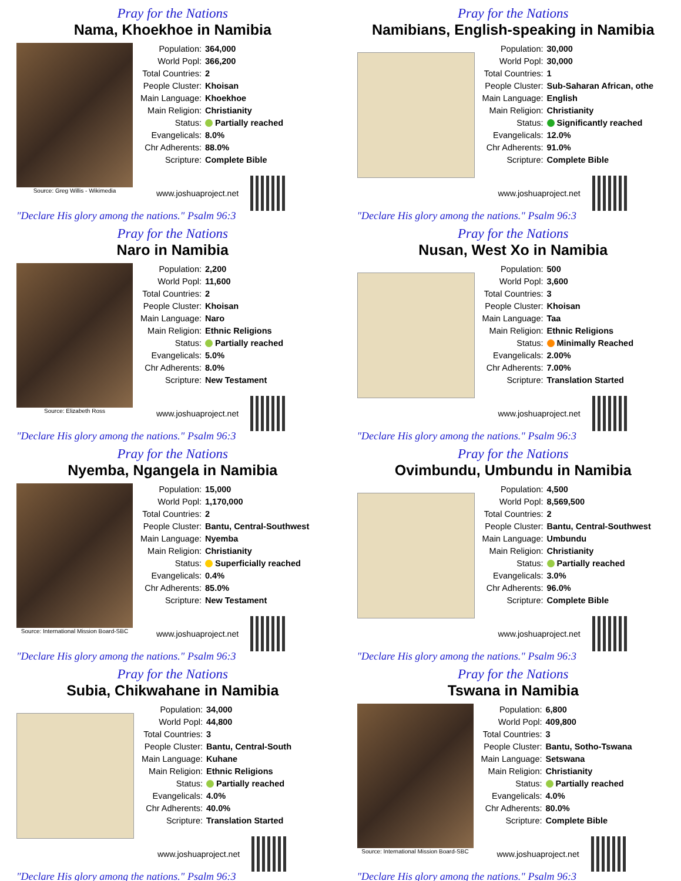Pray for the Nations
Nama, Khoekhoe in Namibia
Source: Greg Willis - Wikimedia
| Population: | 364,000 |
| World Popl: | 366,200 |
| Total Countries: | 2 |
| People Cluster: | Khoisan |
| Main Language: | Khoekhoe |
| Main Religion: | Christianity |
| Status: | Partially reached |
| Evangelicals: | 8.0% |
| Chr Adherents: | 88.0% |
| Scripture: | Complete Bible |
www.joshuaproject.net
"Declare His glory among the nations." Psalm 96:3
Pray for the Nations
Namibians, English-speaking in Namibia
| Population: | 30,000 |
| World Popl: | 30,000 |
| Total Countries: | 1 |
| People Cluster: | Sub-Saharan African, othe |
| Main Language: | English |
| Main Religion: | Christianity |
| Status: | Significantly reached |
| Evangelicals: | 12.0% |
| Chr Adherents: | 91.0% |
| Scripture: | Complete Bible |
www.joshuaproject.net
"Declare His glory among the nations." Psalm 96:3
Pray for the Nations
Naro in Namibia
Source: Elizabeth Ross
| Population: | 2,200 |
| World Popl: | 11,600 |
| Total Countries: | 2 |
| People Cluster: | Khoisan |
| Main Language: | Naro |
| Main Religion: | Ethnic Religions |
| Status: | Partially reached |
| Evangelicals: | 5.0% |
| Chr Adherents: | 8.0% |
| Scripture: | New Testament |
www.joshuaproject.net
"Declare His glory among the nations." Psalm 96:3
Pray for the Nations
Nusan, West Xo in Namibia
| Population: | 500 |
| World Popl: | 3,600 |
| Total Countries: | 3 |
| People Cluster: | Khoisan |
| Main Language: | Taa |
| Main Religion: | Ethnic Religions |
| Status: | Minimally Reached |
| Evangelicals: | 2.00% |
| Chr Adherents: | 7.00% |
| Scripture: | Translation Started |
www.joshuaproject.net
"Declare His glory among the nations." Psalm 96:3
Pray for the Nations
Nyemba, Ngangela in Namibia
Source: International Mission Board-SBC
| Population: | 15,000 |
| World Popl: | 1,170,000 |
| Total Countries: | 2 |
| People Cluster: | Bantu, Central-Southwest |
| Main Language: | Nyemba |
| Main Religion: | Christianity |
| Status: | Superficially reached |
| Evangelicals: | 0.4% |
| Chr Adherents: | 85.0% |
| Scripture: | New Testament |
www.joshuaproject.net
"Declare His glory among the nations." Psalm 96:3
Pray for the Nations
Ovimbundu, Umbundu in Namibia
| Population: | 4,500 |
| World Popl: | 8,569,500 |
| Total Countries: | 2 |
| People Cluster: | Bantu, Central-Southwest |
| Main Language: | Umbundu |
| Main Religion: | Christianity |
| Status: | Partially reached |
| Evangelicals: | 3.0% |
| Chr Adherents: | 96.0% |
| Scripture: | Complete Bible |
www.joshuaproject.net
"Declare His glory among the nations." Psalm 96:3
Pray for the Nations
Subia, Chikwahane in Namibia
| Population: | 34,000 |
| World Popl: | 44,800 |
| Total Countries: | 3 |
| People Cluster: | Bantu, Central-South |
| Main Language: | Kuhane |
| Main Religion: | Ethnic Religions |
| Status: | Partially reached |
| Evangelicals: | 4.0% |
| Chr Adherents: | 40.0% |
| Scripture: | Translation Started |
www.joshuaproject.net
"Declare His glory among the nations." Psalm 96:3
Pray for the Nations
Tswana in Namibia
Source: International Mission Board-SBC
| Population: | 6,800 |
| World Popl: | 409,800 |
| Total Countries: | 3 |
| People Cluster: | Bantu, Sotho-Tswana |
| Main Language: | Setswana |
| Main Religion: | Christianity |
| Status: | Partially reached |
| Evangelicals: | 4.0% |
| Chr Adherents: | 80.0% |
| Scripture: | Complete Bible |
www.joshuaproject.net
"Declare His glory among the nations." Psalm 96:3